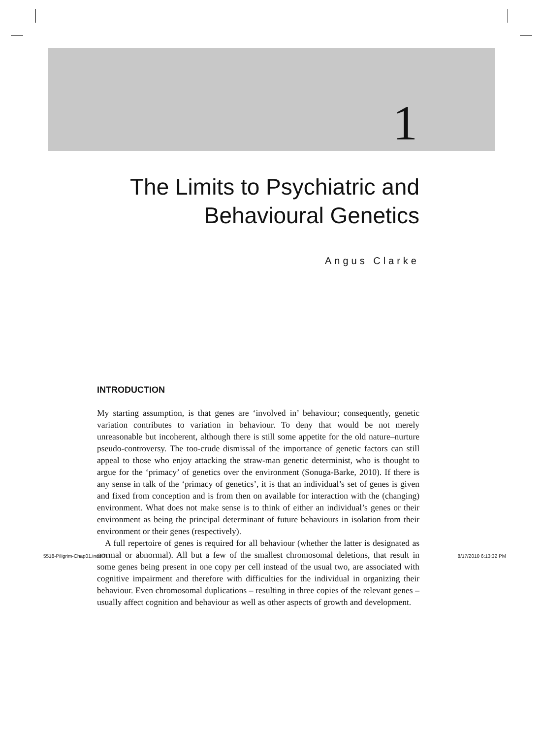1
The Limits to Psychiatric and
Behavioural Genetics
Angus Clarke
INTRODUCTION
My starting assumption, is that genes are ‘involved in’ behaviour; consequently, genetic variation contributes to variation in behaviour. To deny that would be not merely unreasonable but incoherent, although there is still some appetite for the old nature–nurture pseudo-controversy. The too-crude dismissal of the importance of genetic factors can still appeal to those who enjoy attacking the straw-man genetic determinist, who is thought to argue for the ‘primacy’ of genetics over the environment (Sonuga-Barke, 2010). If there is any sense in talk of the ‘primacy of genetics’, it is that an individual’s set of genes is given and fixed from conception and is from then on available for interaction with the (changing) environment. What does not make sense is to think of either an individual’s genes or their environment as being the principal determinant of future behaviours in isolation from their environment or their genes (respectively).
A full repertoire of genes is required for all behaviour (whether the latter is designated as normal or abnormal). All but a few of the smallest chromosomal deletions, that result in some genes being present in one copy per cell instead of the usual two, are associated with cognitive impairment and therefore with difficulties for the individual in organizing their behaviour. Even chromosomal duplications – resulting in three copies of the relevant genes – usually affect cognition and behaviour as well as other aspects of growth and development.
5518-Piligrim-Chap01.indd 7 8/17/2010 6:13:32 PM